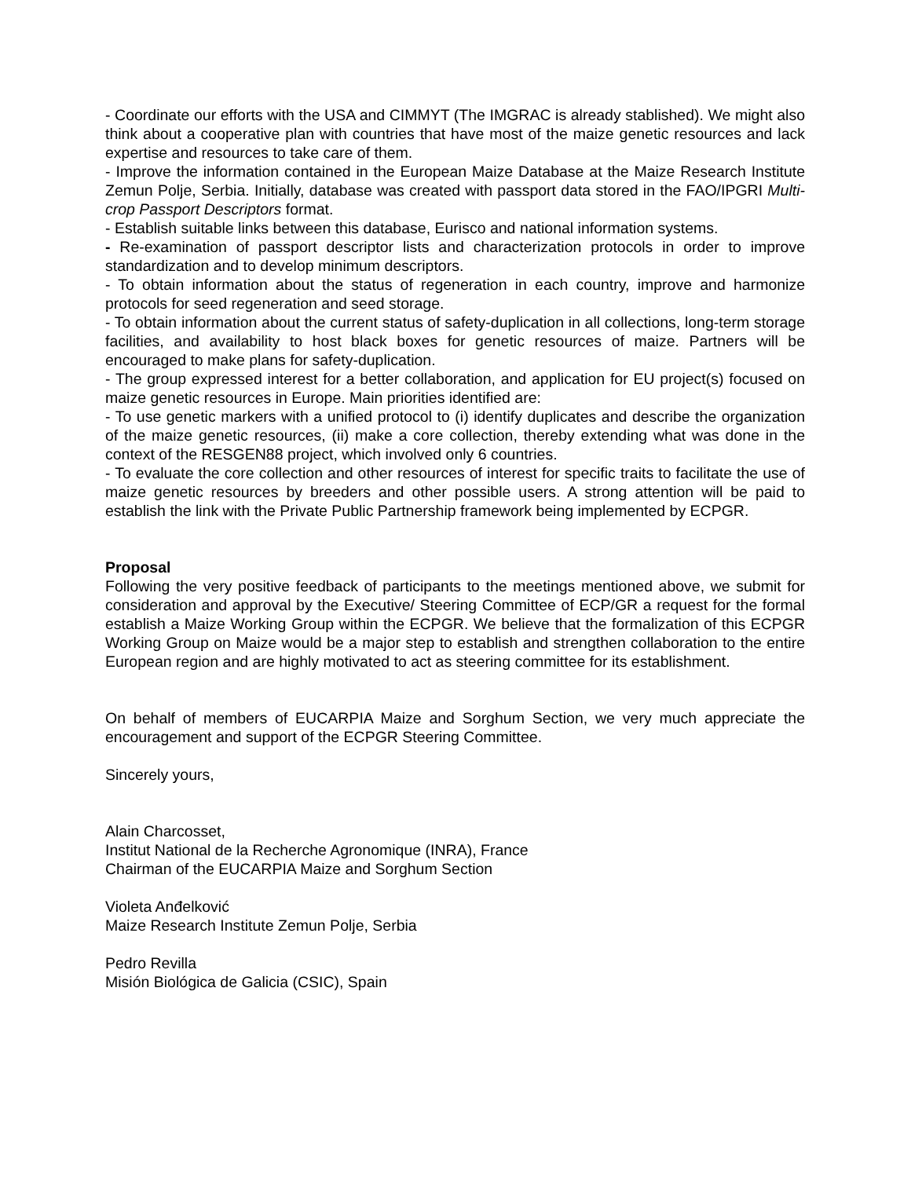- Coordinate our efforts with the USA and CIMMYT (The IMGRAC is already stablished). We might also think about a cooperative plan with countries that have most of the maize genetic resources and lack expertise and resources to take care of them.
- Improve the information contained in the European Maize Database at the Maize Research Institute Zemun Polje, Serbia. Initially, database was created with passport data stored in the FAO/IPGRI Multi-crop Passport Descriptors format.
- Establish suitable links between this database, Eurisco and national information systems.
- Re-examination of passport descriptor lists and characterization protocols in order to improve standardization and to develop minimum descriptors.
- To obtain information about the status of regeneration in each country, improve and harmonize protocols for seed regeneration and seed storage.
- To obtain information about the current status of safety-duplication in all collections, long-term storage facilities, and availability to host black boxes for genetic resources of maize. Partners will be encouraged to make plans for safety-duplication.
- The group expressed interest for a better collaboration, and application for EU project(s) focused on maize genetic resources in Europe. Main priorities identified are:
- To use genetic markers with a unified protocol to (i) identify duplicates and describe the organization of the maize genetic resources, (ii) make a core collection, thereby extending what was done in the context of the RESGEN88 project, which involved only 6 countries.
- To evaluate the core collection and other resources of interest for specific traits to facilitate the use of maize genetic resources by breeders and other possible users. A strong attention will be paid to establish the link with the Private Public Partnership framework being implemented by ECPGR.
Proposal
Following the very positive feedback of participants to the meetings mentioned above, we submit for consideration and approval by the Executive/ Steering Committee of ECP/GR a request for the formal establish a Maize Working Group within the ECPGR. We believe that the formalization of this ECPGR Working Group on Maize would be a major step to establish and strengthen collaboration to the entire European region and are highly motivated to act as steering committee for its establishment.
On behalf of members of EUCARPIA Maize and Sorghum Section, we very much appreciate the encouragement and support of the ECPGR Steering Committee.
Sincerely yours,
Alain Charcosset,
Institut National de la Recherche Agronomique (INRA), France
Chairman of the EUCARPIA Maize and Sorghum Section
Violeta Anđelković
Maize Research Institute Zemun Polje, Serbia
Pedro Revilla
Misión Biológica de Galicia (CSIC), Spain